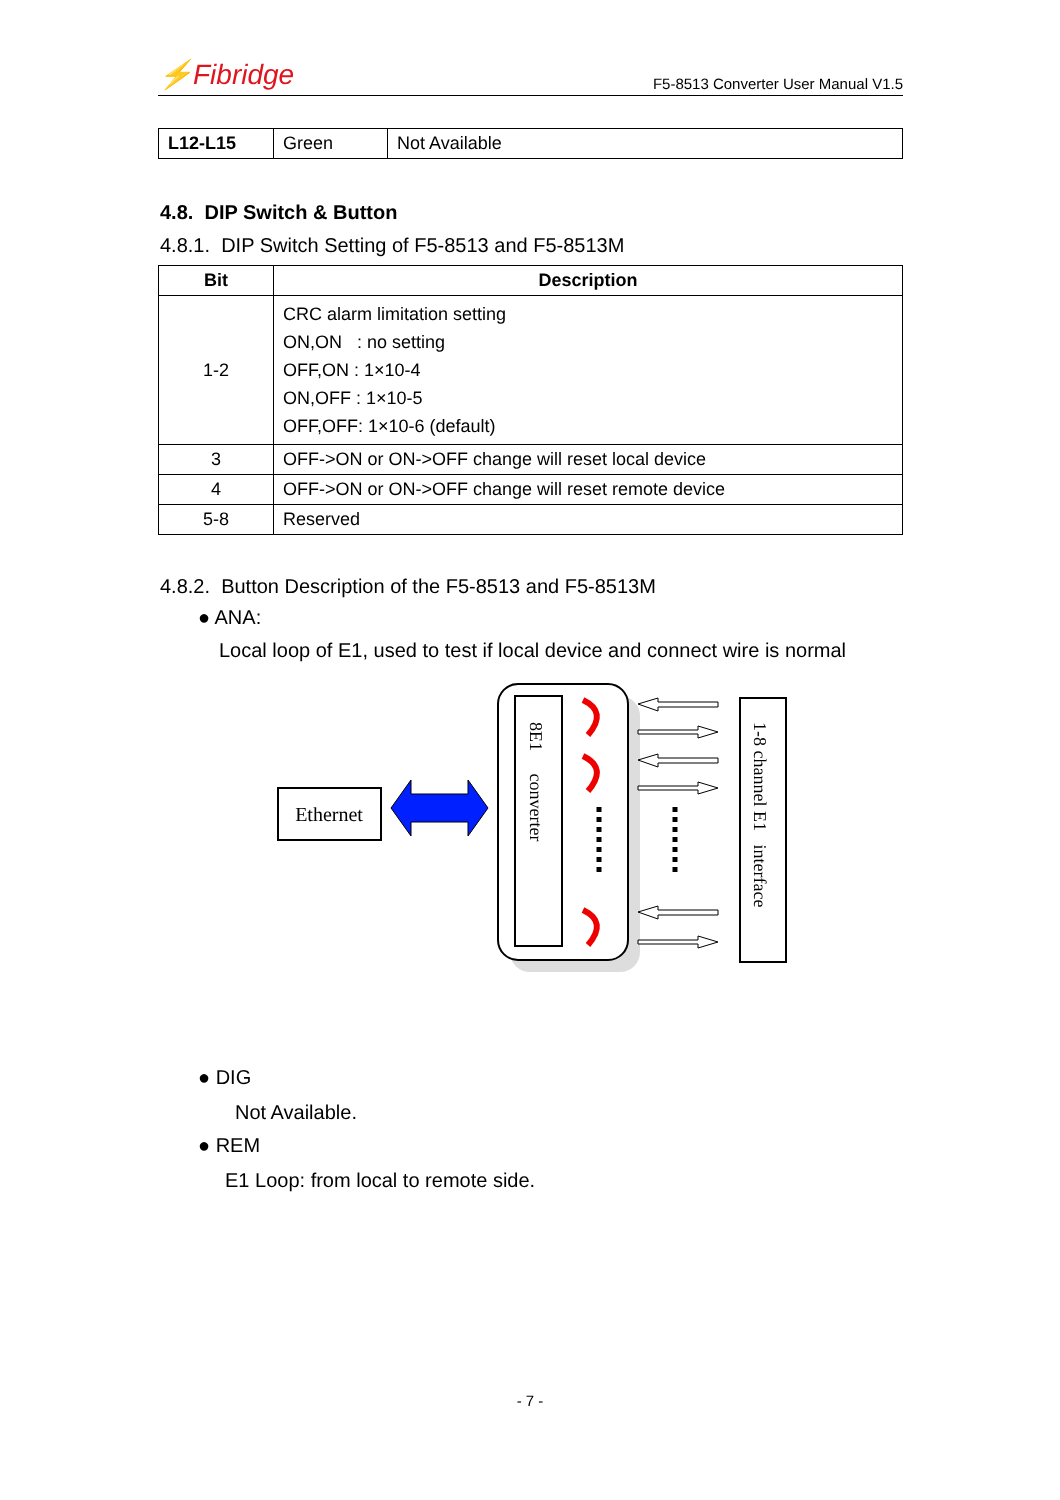⚡Fibridge F5-8513 Converter User Manual V1.5
| L12-L15 | Green | Not Available |
4.8. DIP Switch & Button
4.8.1. DIP Switch Setting of F5-8513 and F5-8513M
| Bit | Description |
| --- | --- |
| 1-2 | CRC alarm limitation setting ON,ON : no setting OFF,ON : 1×10-4 ON,OFF : 1×10-5 OFF,OFF: 1×10-6 (default) |
| 3 | OFF->ON or ON->OFF change will reset local device |
| 4 | OFF->ON or ON->OFF change will reset remote device |
| 5-8 | Reserved |
4.8.2. Button Description of the F5-8513 and F5-8513M
● ANA:
Local loop of E1, used to test if local device and connect wire is normal
Ethernet
8E1 converter
1-8 channel E1 interface
● DIG
Not Available.
● REM
E1 Loop: from local to remote side.
- 7 -